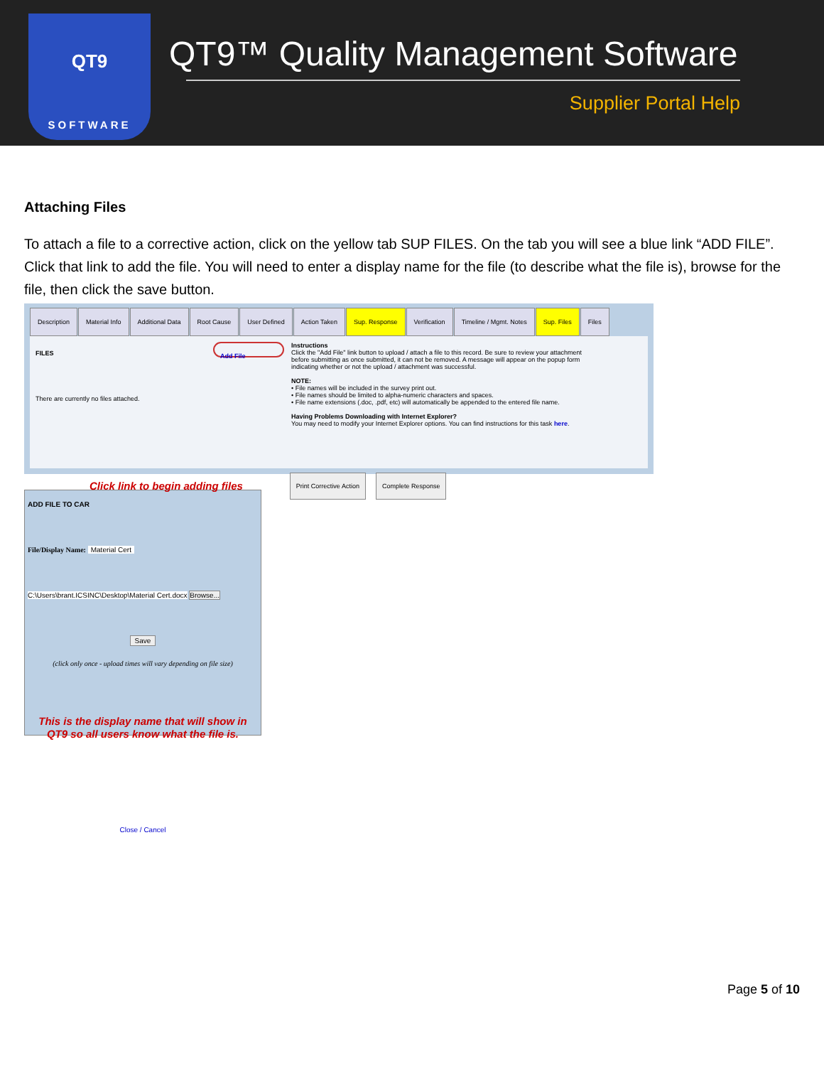QT9
SOFTWARE
QT9™ Quality Management Software
Supplier Portal Help
Attaching Files
To attach a file to a corrective action, click on the yellow tab SUP FILES. On the tab you will see a blue link “ADD FILE”. Click that link to add the file. You will need to enter a display name for the file (to describe what the file is), browse for the file, then click the save button.
Description Material Info Additional Data Root Cause User Defined Action Taken Sup. Response Verification Timeline / Mgmt. Notes Sup. Files Files
FILES
There are currently no files attached.
Add File
Instructions
Click the "Add File" link button to upload / attach a file to this record. Be sure to review your attachment before submitting as once submitted, it can not be removed. A message will appear on the popup form indicating whether or not the upload / attachment was successful.
NOTE:
• File names will be included in the survey print out.
• File names should be limited to alpha-numeric characters and spaces.
• File name extensions (.doc, .pdf, etc) will automatically be appended to the entered file name.
Having Problems Downloading with Internet Explorer?
You may need to modify your Internet Explorer options. You can find instructions for this task here.
Click link to begin adding files Print Corrective Action Complete Response
ADD FILE TO CAR
File/Display Name: Material Cert
C:\Users\brant.ICSINC\Desktop\Material Cert.docx Browse...
Save
(click only once - upload times will vary depending on file size)
This is the display name that will show in QT9 so all users know what the file is.
Close / Cancel
Page 5 of 10